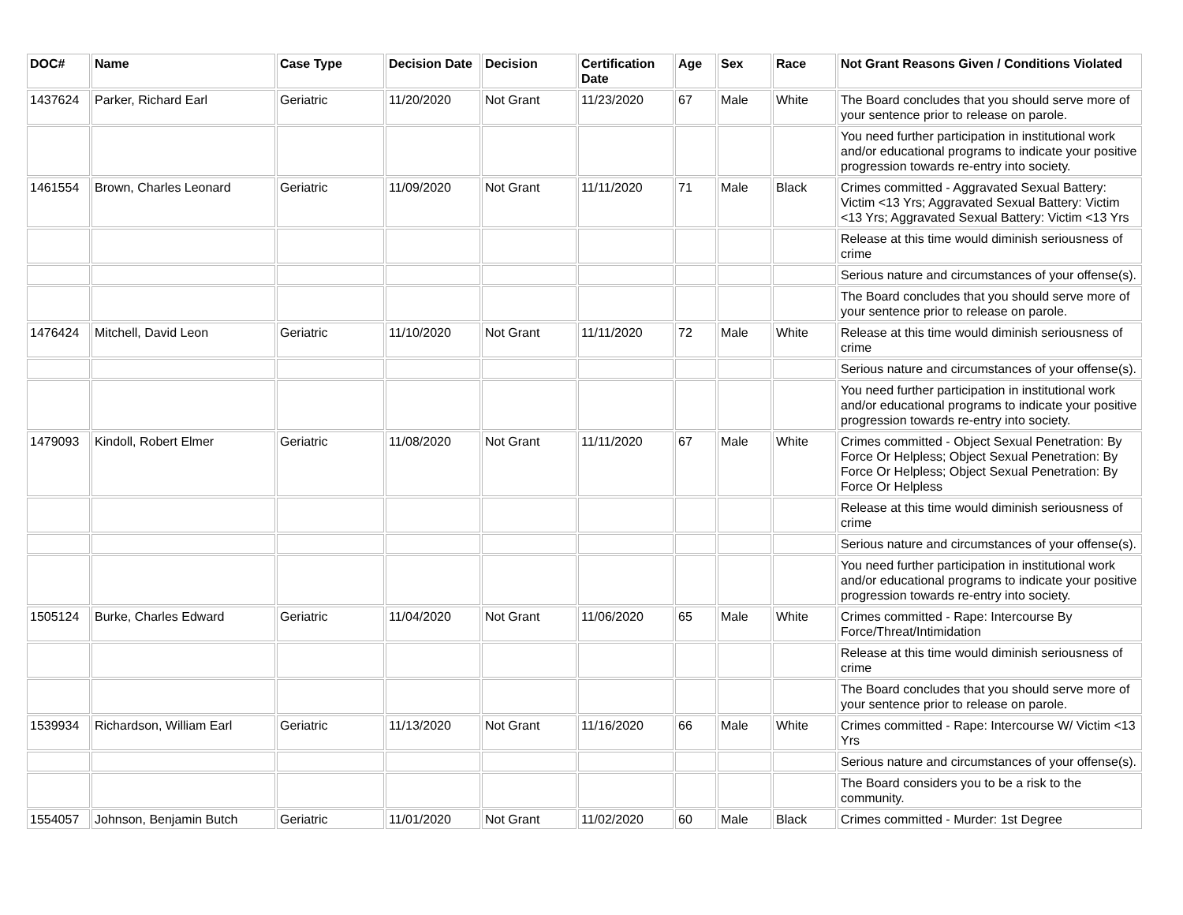| DOC# | Name | Case Type | Decision Date | Decision | Certification Date | Age | Sex | Race | Not Grant Reasons Given / Conditions Violated |
| --- | --- | --- | --- | --- | --- | --- | --- | --- | --- |
| 1437624 | Parker, Richard Earl | Geriatric | 11/20/2020 | Not Grant | 11/23/2020 | 67 | Male | White | The Board concludes that you should serve more of your sentence prior to release on parole. |
| | | | | | | | | | You need further participation in institutional work and/or educational programs to indicate your positive progression towards re-entry into society. |
| 1461554 | Brown, Charles Leonard | Geriatric | 11/09/2020 | Not Grant | 11/11/2020 | 71 | Male | Black | Crimes committed - Aggravated Sexual Battery: Victim <13 Yrs; Aggravated Sexual Battery: Victim <13 Yrs; Aggravated Sexual Battery: Victim <13 Yrs |
| | | | | | | | | | Release at this time would diminish seriousness of crime |
| | | | | | | | | | Serious nature and circumstances of your offense(s). |
| | | | | | | | | | The Board concludes that you should serve more of your sentence prior to release on parole. |
| 1476424 | Mitchell, David Leon | Geriatric | 11/10/2020 | Not Grant | 11/11/2020 | 72 | Male | White | Release at this time would diminish seriousness of crime |
| | | | | | | | | | Serious nature and circumstances of your offense(s). |
| | | | | | | | | | You need further participation in institutional work and/or educational programs to indicate your positive progression towards re-entry into society. |
| 1479093 | Kindoll, Robert Elmer | Geriatric | 11/08/2020 | Not Grant | 11/11/2020 | 67 | Male | White | Crimes committed - Object Sexual Penetration: By Force Or Helpless; Object Sexual Penetration: By Force Or Helpless; Object Sexual Penetration: By Force Or Helpless |
| | | | | | | | | | Release at this time would diminish seriousness of crime |
| | | | | | | | | | Serious nature and circumstances of your offense(s). |
| | | | | | | | | | You need further participation in institutional work and/or educational programs to indicate your positive progression towards re-entry into society. |
| 1505124 | Burke, Charles Edward | Geriatric | 11/04/2020 | Not Grant | 11/06/2020 | 65 | Male | White | Crimes committed - Rape: Intercourse By Force/Threat/Intimidation |
| | | | | | | | | | Release at this time would diminish seriousness of crime |
| | | | | | | | | | The Board concludes that you should serve more of your sentence prior to release on parole. |
| 1539934 | Richardson, William Earl | Geriatric | 11/13/2020 | Not Grant | 11/16/2020 | 66 | Male | White | Crimes committed - Rape: Intercourse W/ Victim <13 Yrs |
| | | | | | | | | | Serious nature and circumstances of your offense(s). |
| | | | | | | | | | The Board considers you to be a risk to the community. |
| 1554057 | Johnson, Benjamin Butch | Geriatric | 11/01/2020 | Not Grant | 11/02/2020 | 60 | Male | Black | Crimes committed - Murder: 1st Degree |